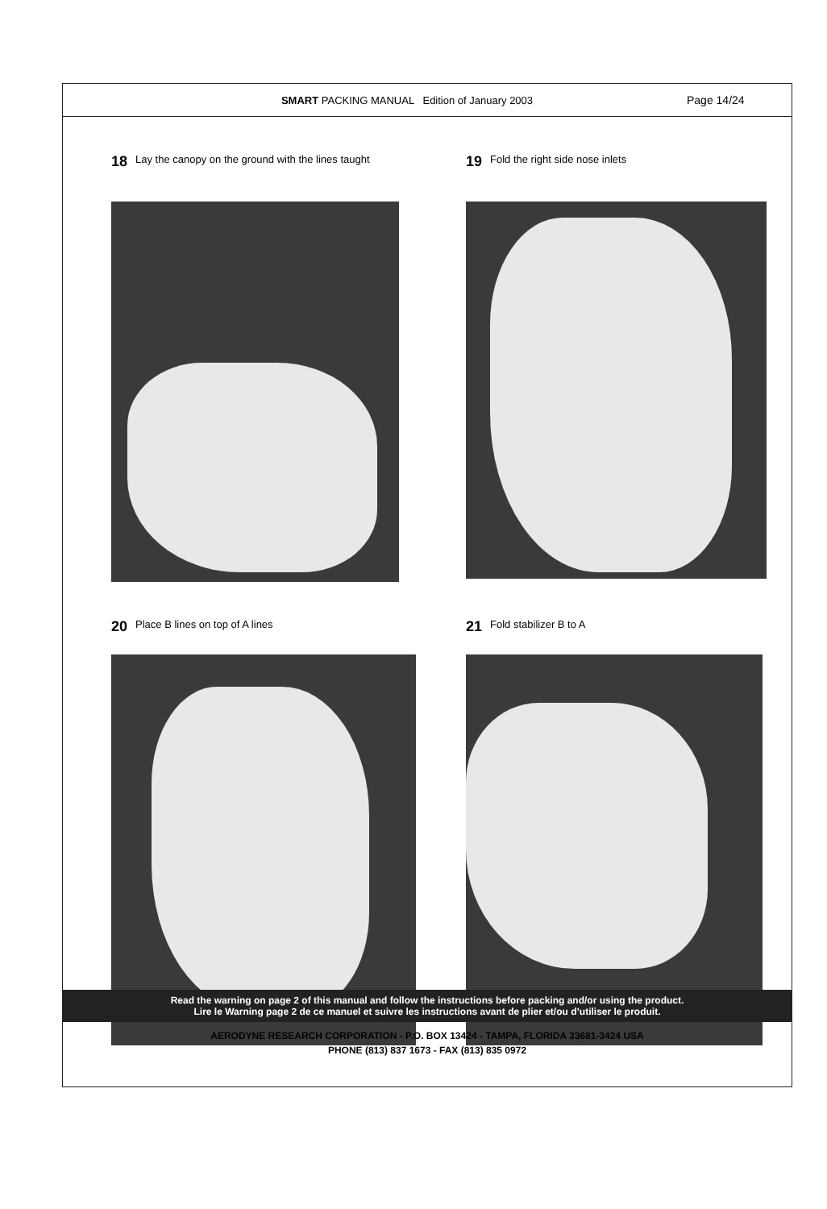SMART PACKING MANUAL Edition of January 2003
Page 14/24
18 Lay the canopy on the ground with the lines taught
19 Fold the right side nose inlets
20 Place B lines on top of A lines
21 Fold stabilizer B to A
Read the warning on page 2 of this manual and follow the instructions before packing and/or using the product.
Lire le Warning page 2 de ce manuel et suivre les instructions avant de plier et/ou d’utiliser le produit.
AERODYNE RESEARCH CORPORATION - P.O. BOX 13424 - TAMPA, FLORIDA 33681-3424 USA
PHONE (813) 837 1673 - FAX (813) 835 0972